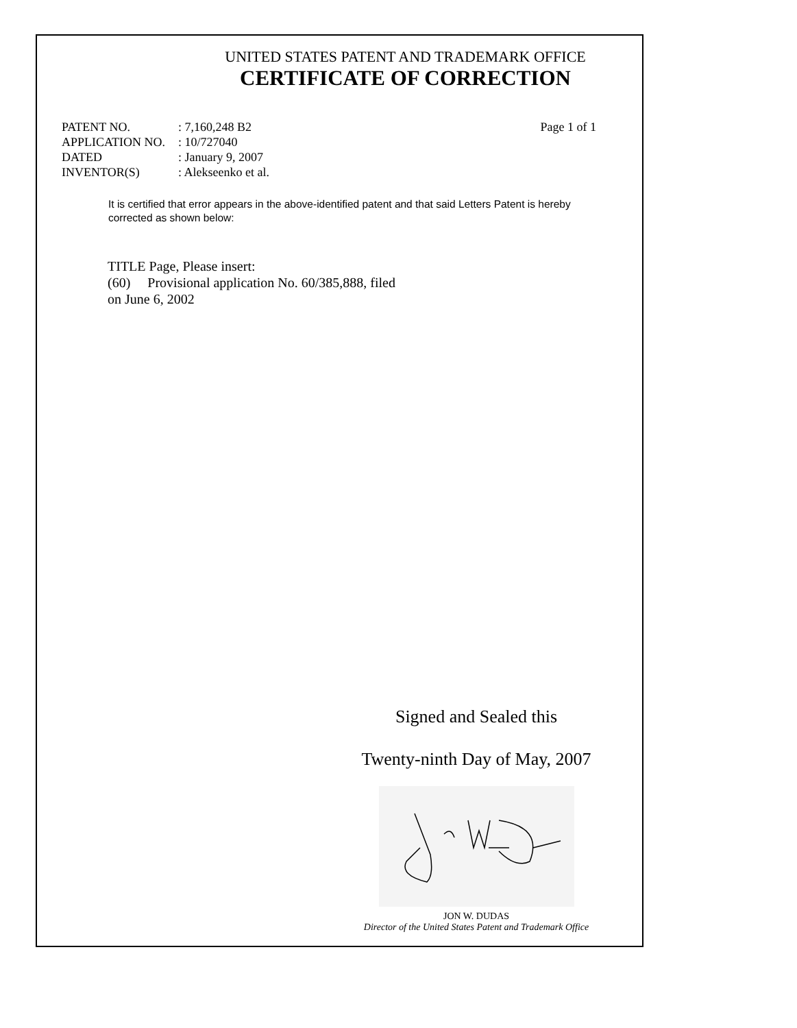UNITED STATES PATENT AND TRADEMARK OFFICE
CERTIFICATE OF CORRECTION
PATENT NO.: 7,160,248 B2 Page 1 of 1
APPLICATION NO.: 10/727040
DATED: January 9, 2007
INVENTOR(S): Alekseenko et al.
It is certified that error appears in the above-identified patent and that said Letters Patent is hereby corrected as shown below:
TITLE Page, Please insert:
(60) Provisional application No. 60/385,888, filed
on June 6, 2002
Signed and Sealed this
Twenty-ninth Day of May, 2007
JON W. DUDAS
Director of the United States Patent and Trademark Office